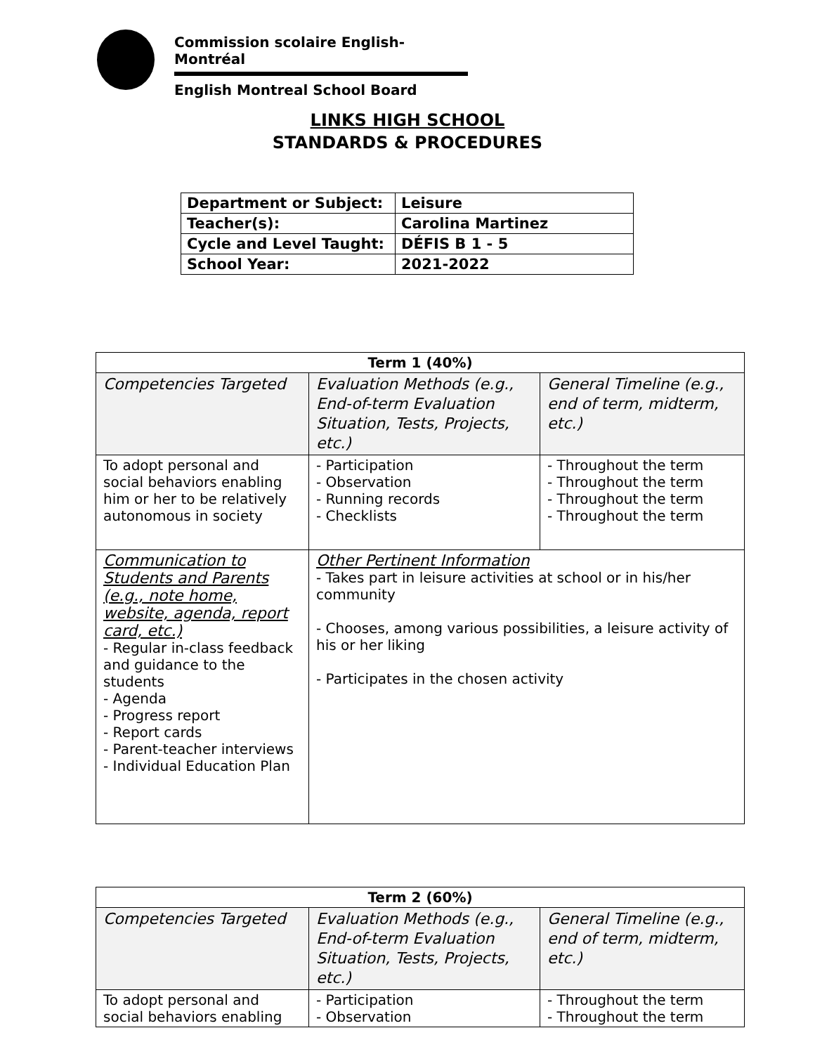Commission scolaire English-Montréal
English Montreal School Board
LINKS HIGH SCHOOL
STANDARDS & PROCEDURES
| Department or Subject: | Leisure |
| Teacher(s): | Carolina Martinez |
| Cycle and Level Taught: | DÉFIS B 1 - 5 |
| School Year: | 2021-2022 |
| Term 1 (40%) | | |
| --- | --- | --- |
| Competencies Targeted | Evaluation Methods (e.g., End-of-term Evaluation Situation, Tests, Projects, etc.) | General Timeline (e.g., end of term, midterm, etc.) |
| To adopt personal and social behaviors enabling him or her to be relatively autonomous in society | - Participation - Observation - Running records - Checklists | - Throughout the term - Throughout the term - Throughout the term - Throughout the term |
| Communication to Students and Parents (e.g., note home, website, agenda, report card, etc.) - Regular in-class feedback and guidance to the students - Agenda - Progress report - Report cards - Parent-teacher interviews - Individual Education Plan | Other Pertinent Information - Takes part in leisure activities at school or in his/her community - Chooses, among various possibilities, a leisure activity of his or her liking - Participates in the chosen activity | |
| Term 2 (60%) | | |
| --- | --- | --- |
| Competencies Targeted | Evaluation Methods (e.g., End-of-term Evaluation Situation, Tests, Projects, etc.) | General Timeline (e.g., end of term, midterm, etc.) |
| To adopt personal and social behaviors enabling | - Participation - Observation | - Throughout the term - Throughout the term |